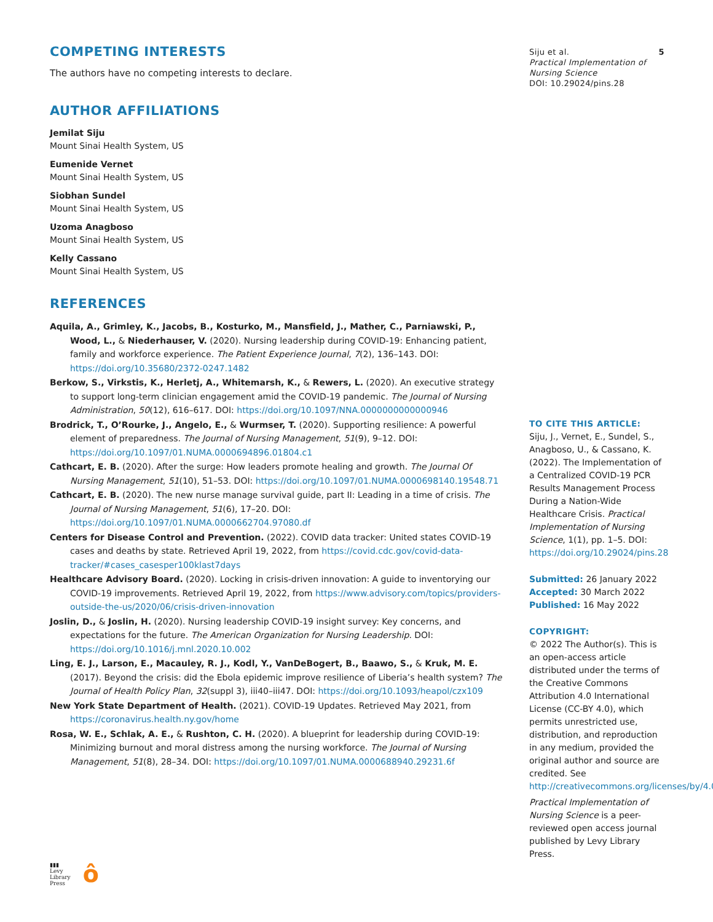COMPETING INTERESTS
The authors have no competing interests to declare.
AUTHOR AFFILIATIONS
Jemilat Siju
Mount Sinai Health System, US
Eumenide Vernet
Mount Sinai Health System, US
Siobhan Sundel
Mount Sinai Health System, US
Uzoma Anagboso
Mount Sinai Health System, US
Kelly Cassano
Mount Sinai Health System, US
REFERENCES
Aquila, A., Grimley, K., Jacobs, B., Kosturko, M., Mansfield, J., Mather, C., Parniawski, P., Wood, L., & Niederhauser, V. (2020). Nursing leadership during COVID-19: Enhancing patient, family and workforce experience. The Patient Experience Journal, 7(2), 136–143. DOI: https://doi.org/10.35680/2372-0247.1482
Berkow, S., Virkstis, K., Herletj, A., Whitemarsh, K., & Rewers, L. (2020). An executive strategy to support long-term clinician engagement amid the COVID-19 pandemic. The Journal of Nursing Administration, 50(12), 616–617. DOI: https://doi.org/10.1097/NNA.0000000000000946
Brodrick, T., O’Rourke, J., Angelo, E., & Wurmser, T. (2020). Supporting resilience: A powerful element of preparedness. The Journal of Nursing Management, 51(9), 9–12. DOI: https://doi.org/10.1097/01.NUMA.0000694896.01804.c1
Cathcart, E. B. (2020). After the surge: How leaders promote healing and growth. The Journal Of Nursing Management, 51(10), 51–53. DOI: https://doi.org/10.1097/01.NUMA.0000698140.19548.71
Cathcart, E. B. (2020). The new nurse manage survival guide, part II: Leading in a time of crisis. The Journal of Nursing Management, 51(6), 17–20. DOI: https://doi.org/10.1097/01.NUMA.0000662704.97080.df
Centers for Disease Control and Prevention. (2022). COVID data tracker: United states COVID-19 cases and deaths by state. Retrieved April 19, 2022, from https://covid.cdc.gov/covid-data-tracker/#cases_casesper100klast7days
Healthcare Advisory Board. (2020). Locking in crisis-driven innovation: A guide to inventorying our COVID-19 improvements. Retrieved April 19, 2022, from https://www.advisory.com/topics/providers-outside-the-us/2020/06/crisis-driven-innovation
Joslin, D., & Joslin, H. (2020). Nursing leadership COVID-19 insight survey: Key concerns, and expectations for the future. The American Organization for Nursing Leadership. DOI: https://doi.org/10.1016/j.mnl.2020.10.002
Ling, E. J., Larson, E., Macauley, R. J., Kodl, Y., VanDeBogert, B., Baawo, S., & Kruk, M. E. (2017). Beyond the crisis: did the Ebola epidemic improve resilience of Liberia’s health system? The Journal of Health Policy Plan, 32(suppl 3), iii40–iii47. DOI: https://doi.org/10.1093/heapol/czx109
New York State Department of Health. (2021). COVID-19 Updates. Retrieved May 2021, from https://coronavirus.health.ny.gov/home
Rosa, W. E., Schlak, A. E., & Rushton, C. H. (2020). A blueprint for leadership during COVID-19: Minimizing burnout and moral distress among the nursing workforce. The Journal of Nursing Management, 51(8), 28–34. DOI: https://doi.org/10.1097/01.NUMA.0000688940.29231.6f
▮▮▮
Levy
Library
Press
ô
Siju et al.
Practical Implementation of Nursing Science
DOI: 10.29024/pins.28
5
TO CITE THIS ARTICLE:
Siju, J., Vernet, E., Sundel, S., Anagboso, U., & Cassano, K. (2022). The Implementation of a Centralized COVID-19 PCR Results Management Process During a Nation-Wide Healthcare Crisis. Practical Implementation of Nursing Science, 1(1), pp. 1–5. DOI: https://doi.org/10.29024/pins.28
Submitted: 26 January 2022
Accepted: 30 March 2022
Published: 16 May 2022
COPYRIGHT:
© 2022 The Author(s). This is an open-access article distributed under the terms of the Creative Commons Attribution 4.0 International License (CC-BY 4.0), which permits unrestricted use, distribution, and reproduction in any medium, provided the original author and source are credited. See http://creativecommons.org/licenses/by/4.0/.
Practical Implementation of Nursing Science is a peer-reviewed open access journal published by Levy Library Press.